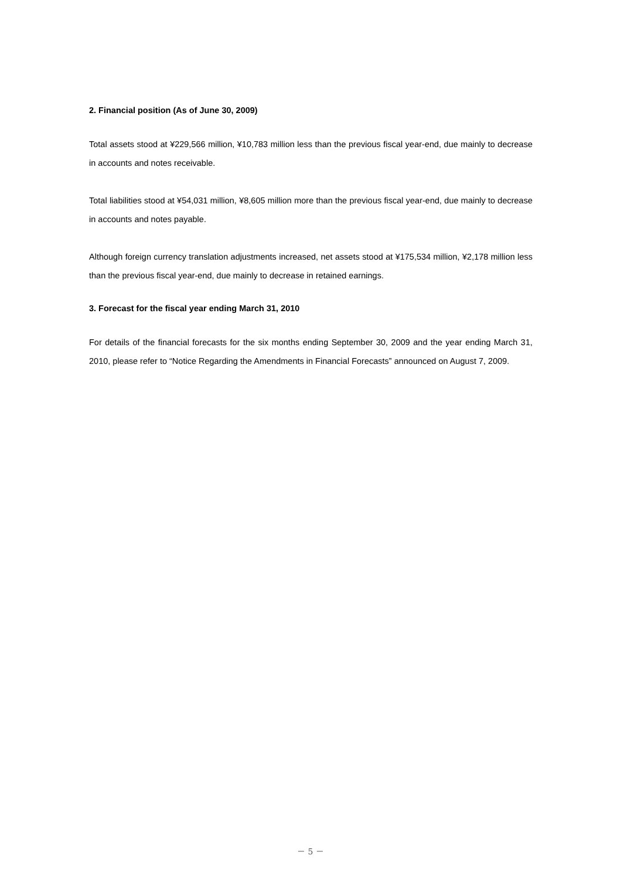2. Financial position (As of June 30, 2009)
Total assets stood at ¥229,566 million, ¥10,783 million less than the previous fiscal year-end, due mainly to decrease in accounts and notes receivable.
Total liabilities stood at ¥54,031 million, ¥8,605 million more than the previous fiscal year-end, due mainly to decrease in accounts and notes payable.
Although foreign currency translation adjustments increased, net assets stood at ¥175,534 million, ¥2,178 million less than the previous fiscal year-end, due mainly to decrease in retained earnings.
3. Forecast for the fiscal year ending March 31, 2010
For details of the financial forecasts for the six months ending September 30, 2009 and the year ending March 31, 2010, please refer to “Notice Regarding the Amendments in Financial Forecasts” announced on August 7, 2009.
－ 5 －